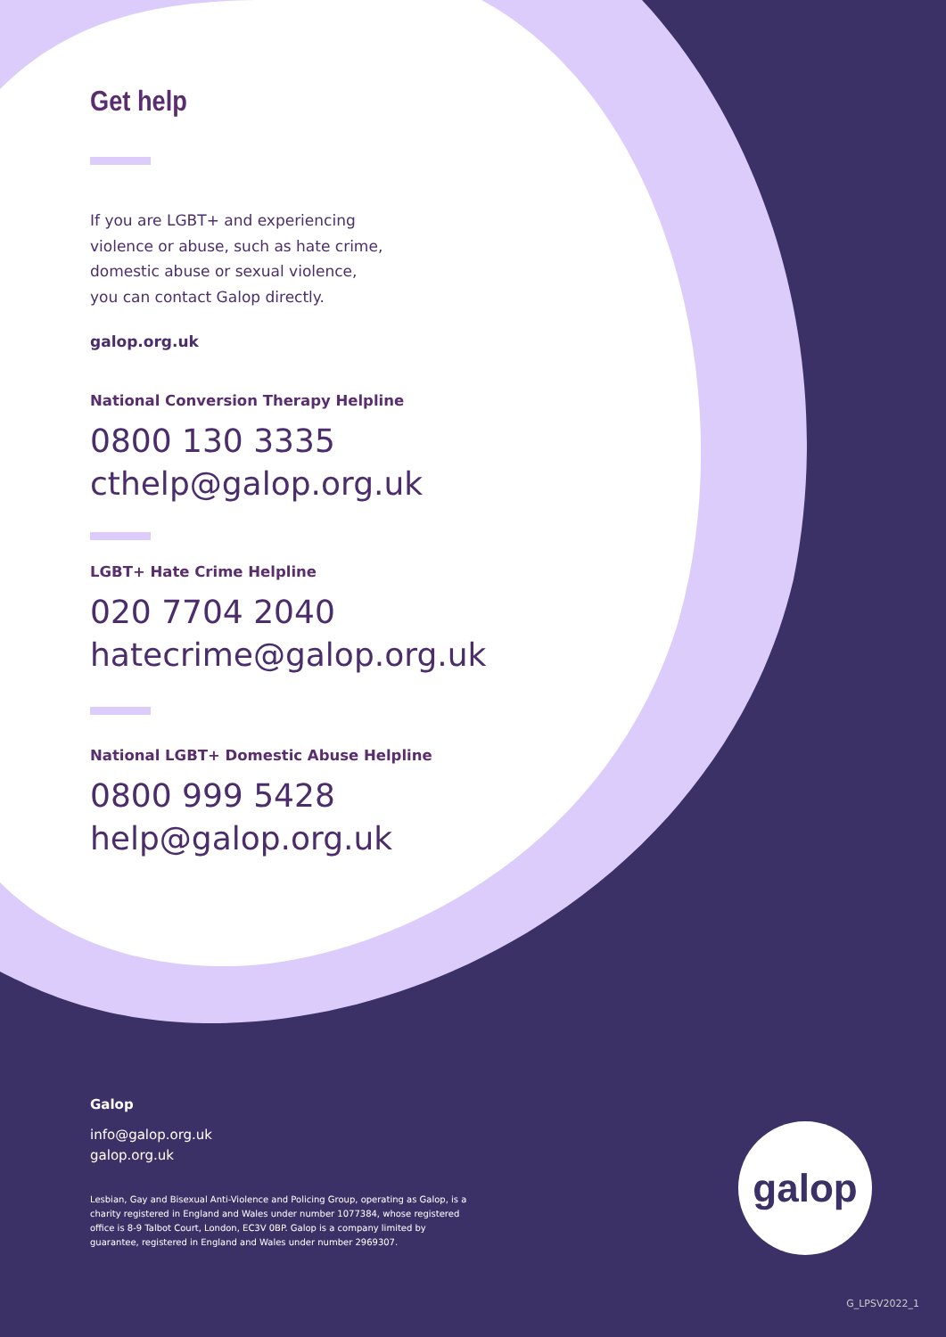Get help
If you are LGBT+ and experiencing
violence or abuse, such as hate crime,
domestic abuse or sexual violence,
you can contact Galop directly.
galop.org.uk
National Conversion Therapy Helpline
0800 130 3335
cthelp@galop.org.uk
LGBT+ Hate Crime Helpline
020 7704 2040
hatecrime@galop.org.uk
National LGBT+ Domestic Abuse Helpline
0800 999 5428
help@galop.org.uk
Galop
info@galop.org.uk
galop.org.uk
Lesbian, Gay and Bisexual Anti-Violence and Policing Group, operating as Galop, is a charity registered in England and Wales under number 1077384, whose registered office is 8-9 Talbot Court, London, EC3V 0BP. Galop is a company limited by guarantee, registered in England and Wales under number 2969307.
galop
G_LPSV2022_1